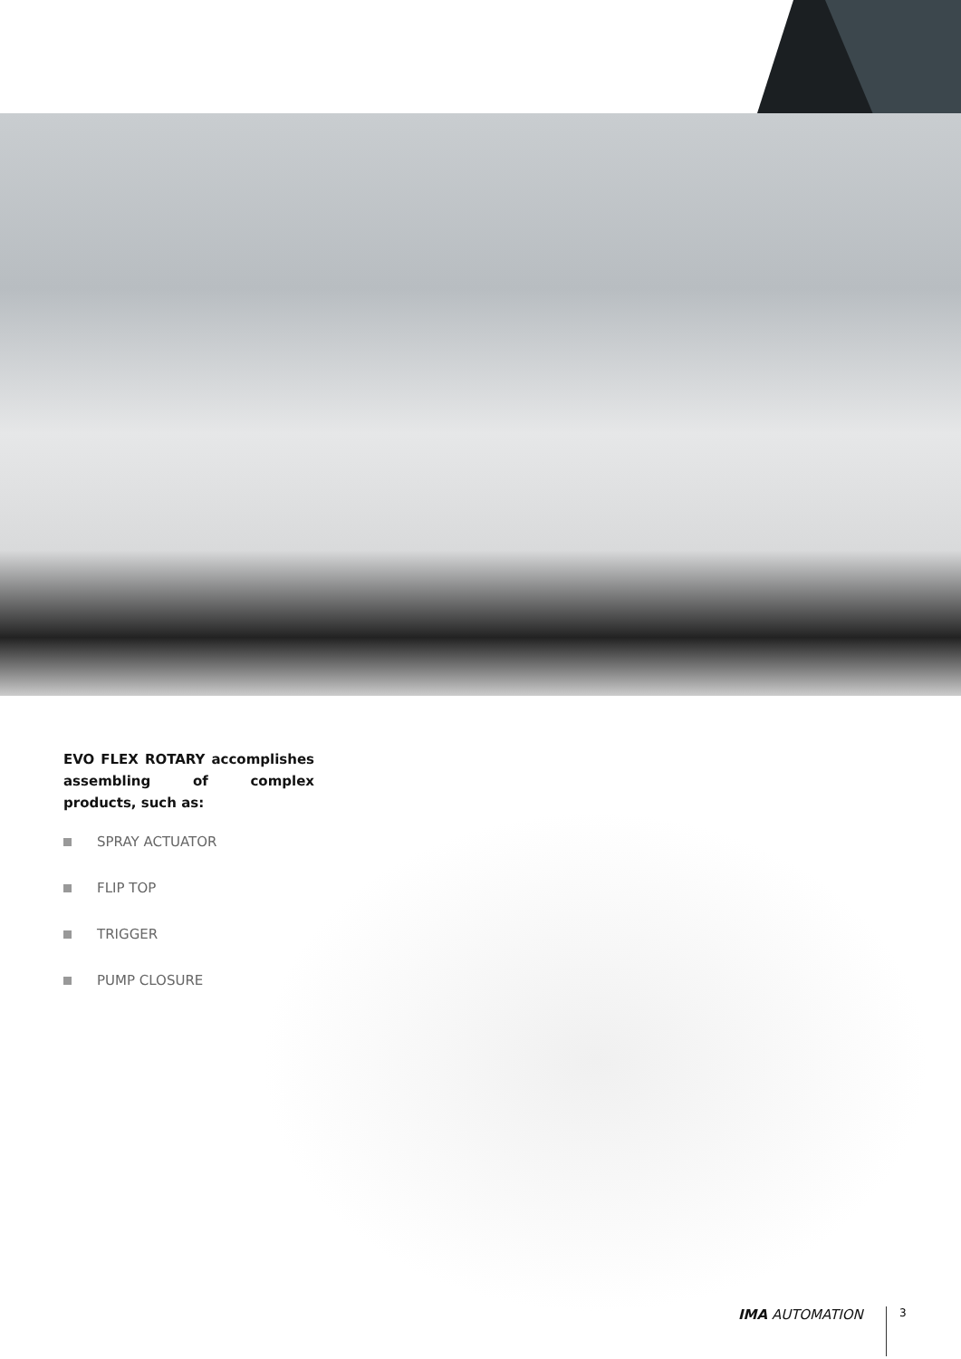EVO FLEX ROTARY accomplishes assembling of complex products, such as:
SPRAY ACTUATOR
FLIP TOP
TRIGGER
PUMP CLOSURE
IMA AUTOMATION 3